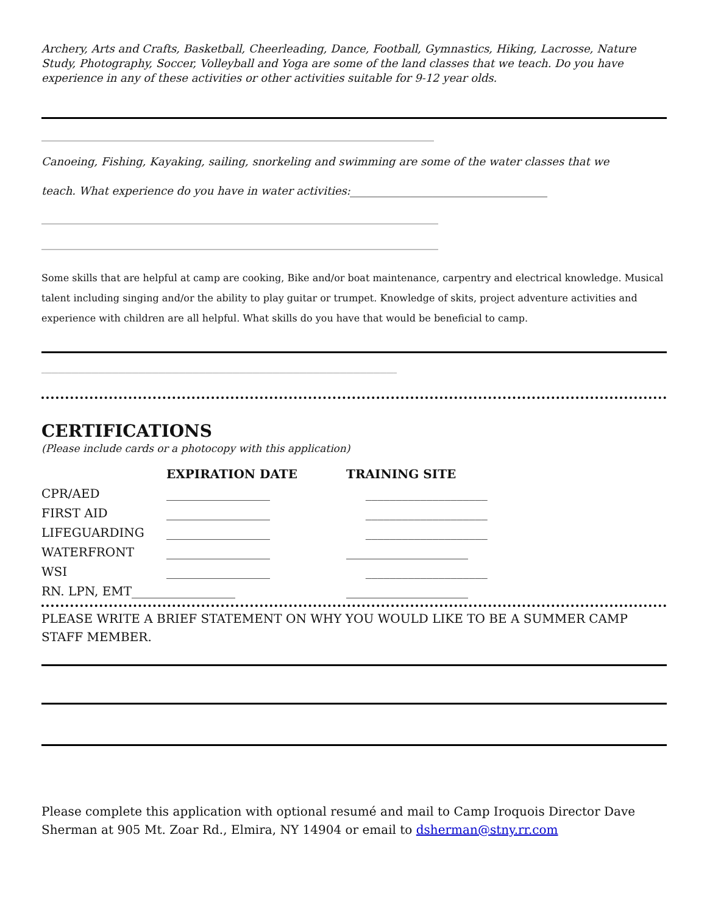Archery, Arts and Crafts, Basketball, Cheerleading, Dance, Football, Gymnastics, Hiking, Lacrosse, Nature Study, Photography, Soccer, Volleyball and Yoga are some of the land classes that we teach. Do you have experience in any of these activities or other activities suitable for 9-12 year olds.
____________________________________________________________________________________________
Canoeing, Fishing, Kayaking, sailing, snorkeling and swimming are some of the water classes that we
teach. What experience do you have in water activities:____________________________________
_____________________________________________________________________________________________
_____________________________________________________________________________________________
Some skills that are helpful at camp are cooking, Bike and/or boat maintenance, carpentry and electrical knowledge. Musical talent including singing and/or the ability to play guitar or trumpet. Knowledge of skits, project adventure activities and experience with children are all helpful. What skills do you have that would be beneficial to camp.
__________________________________________________________________________________________________________
CERTIFICATIONS
(Please include cards or a photocopy with this application)
| | EXPIRATION DATE | TRAINING SITE |
| --- | --- | --- |
| CPR/AED | _________________ | ____________________ |
| FIRST AID | _________________ | ____________________ |
| LIFEGUARDING | _________________ | ____________________ |
| WATERFRONT | _________________ | ____________________ |
| WSI | _________________ | ____________________ |
| RN. LPN, EMT_________________ | | ____________________ |
PLEASE WRITE A BRIEF STATEMENT ON WHY YOU WOULD LIKE TO BE A SUMMER CAMP STAFF MEMBER.
Please complete this application with optional resumé and mail to Camp Iroquois Director Dave Sherman at 905 Mt. Zoar Rd., Elmira, NY 14904 or email to dsherman@stny.rr.com